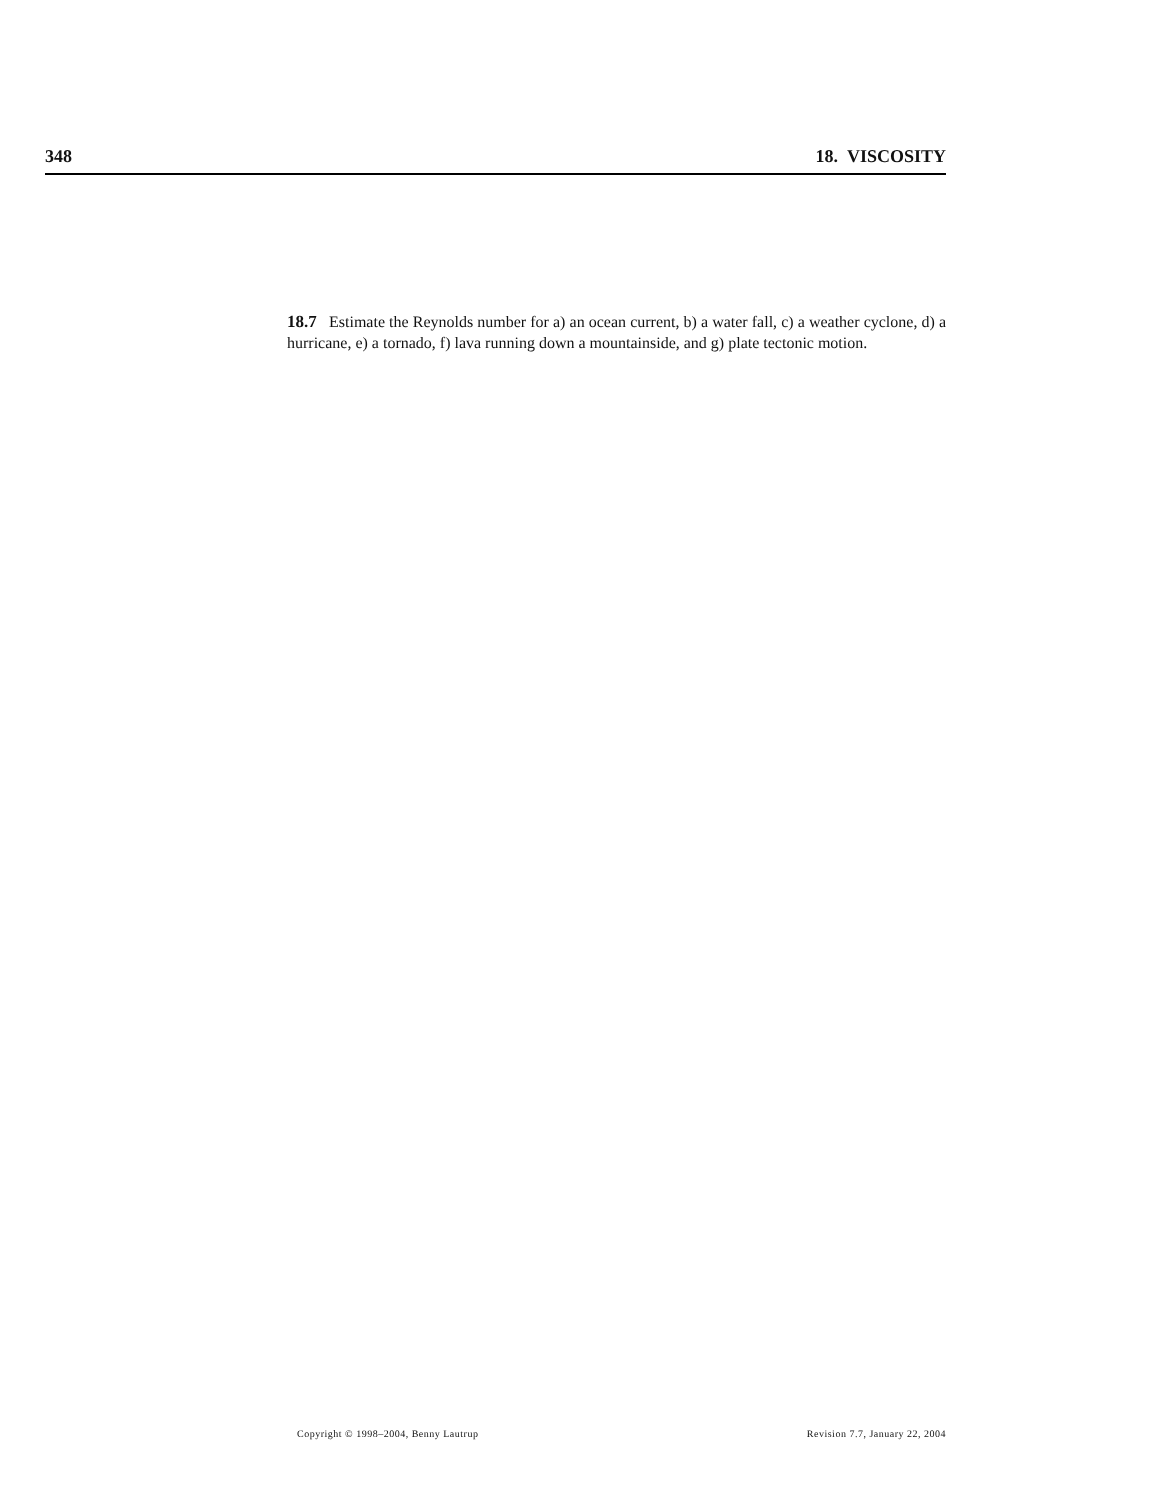348 18. VISCOSITY
18.7 Estimate the Reynolds number for a) an ocean current, b) a water fall, c) a weather cyclone, d) a hurricane, e) a tornado, f) lava running down a mountainside, and g) plate tectonic motion.
Copyright © 1998–2004, Benny Lautrup Revision 7.7, January 22, 2004